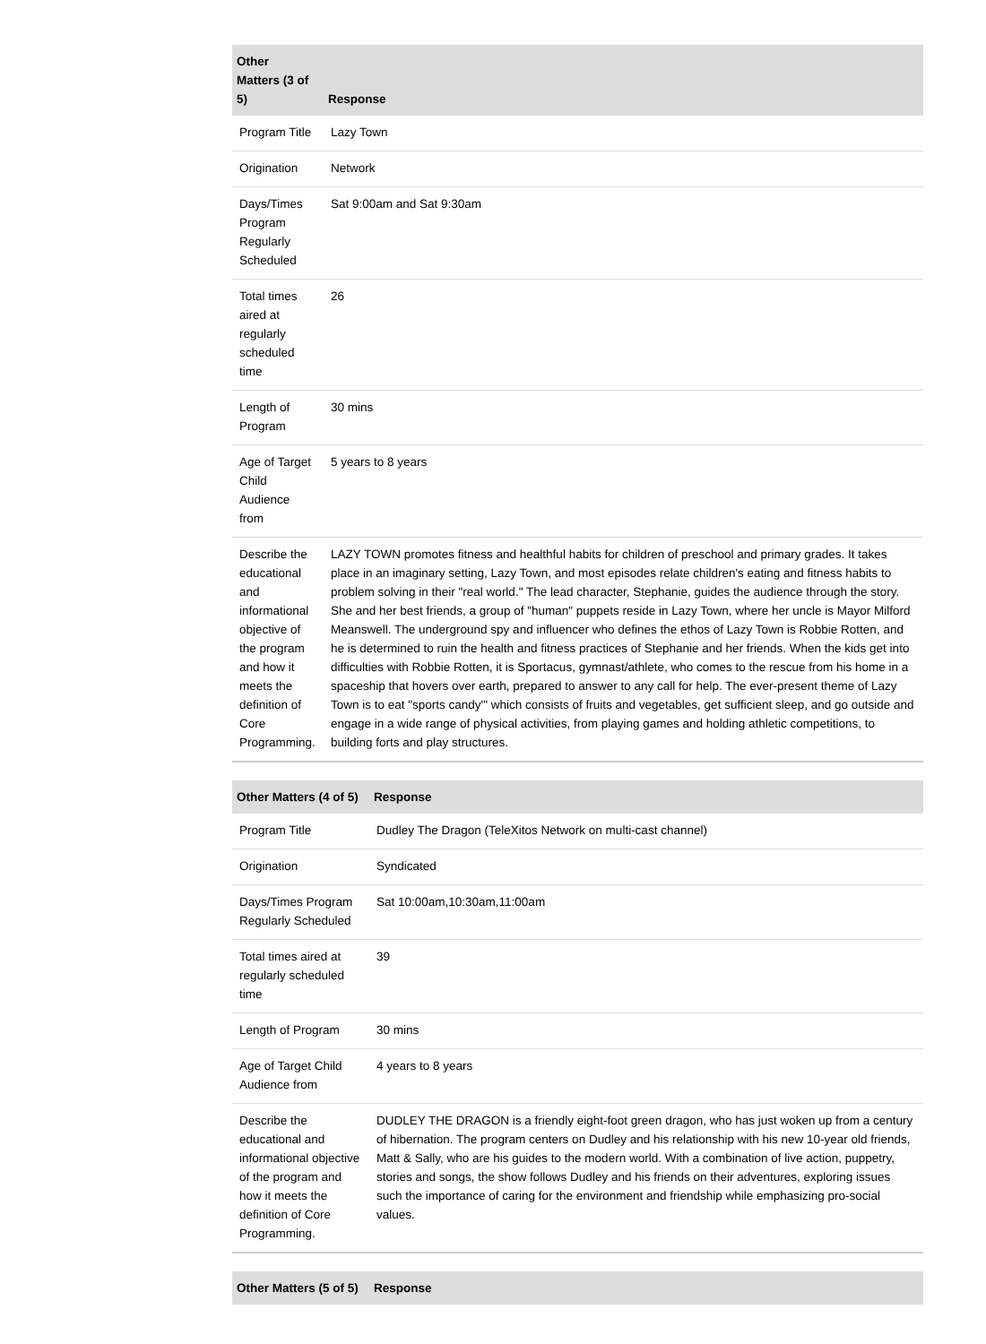| Other Matters (3 of 5) | Response |
| --- | --- |
| Program Title | Lazy Town |
| Origination | Network |
| Days/Times Program Regularly Scheduled | Sat 9:00am and Sat 9:30am |
| Total times aired at regularly scheduled time | 26 |
| Length of Program | 30 mins |
| Age of Target Child Audience from | 5 years to 8 years |
| Describe the educational and informational objective of the program and how it meets the definition of Core Programming. | LAZY TOWN promotes fitness and healthful habits for children of preschool and primary grades. It takes place in an imaginary setting, Lazy Town, and most episodes relate children's eating and fitness habits to problem solving in their "real world." The lead character, Stephanie, guides the audience through the story. She and her best friends, a group of "human" puppets reside in Lazy Town, where her uncle is Mayor Milford Meanswell. The underground spy and influencer who defines the ethos of Lazy Town is Robbie Rotten, and he is determined to ruin the health and fitness practices of Stephanie and her friends. When the kids get into difficulties with Robbie Rotten, it is Sportacus, gymnast/athlete, who comes to the rescue from his home in a spaceship that hovers over earth, prepared to answer to any call for help. The ever-present theme of Lazy Town is to eat "sports candy'" which consists of fruits and vegetables, get sufficient sleep, and go outside and engage in a wide range of physical activities, from playing games and holding athletic competitions, to building forts and play structures. |
| Other Matters (4 of 5) | Response |
| --- | --- |
| Program Title | Dudley The Dragon (TeleXitos Network on multi-cast channel) |
| Origination | Syndicated |
| Days/Times Program Regularly Scheduled | Sat 10:00am,10:30am,11:00am |
| Total times aired at regularly scheduled time | 39 |
| Length of Program | 30 mins |
| Age of Target Child Audience from | 4 years to 8 years |
| Describe the educational and informational objective of the program and how it meets the definition of Core Programming. | DUDLEY THE DRAGON is a friendly eight-foot green dragon, who has just woken up from a century of hibernation. The program centers on Dudley and his relationship with his new 10-year old friends, Matt & Sally, who are his guides to the modern world. With a combination of live action, puppetry, stories and songs, the show follows Dudley and his friends on their adventures, exploring issues such the importance of caring for the environment and friendship while emphasizing pro-social values. |
| Other Matters (5 of 5) | Response |
| --- | --- |